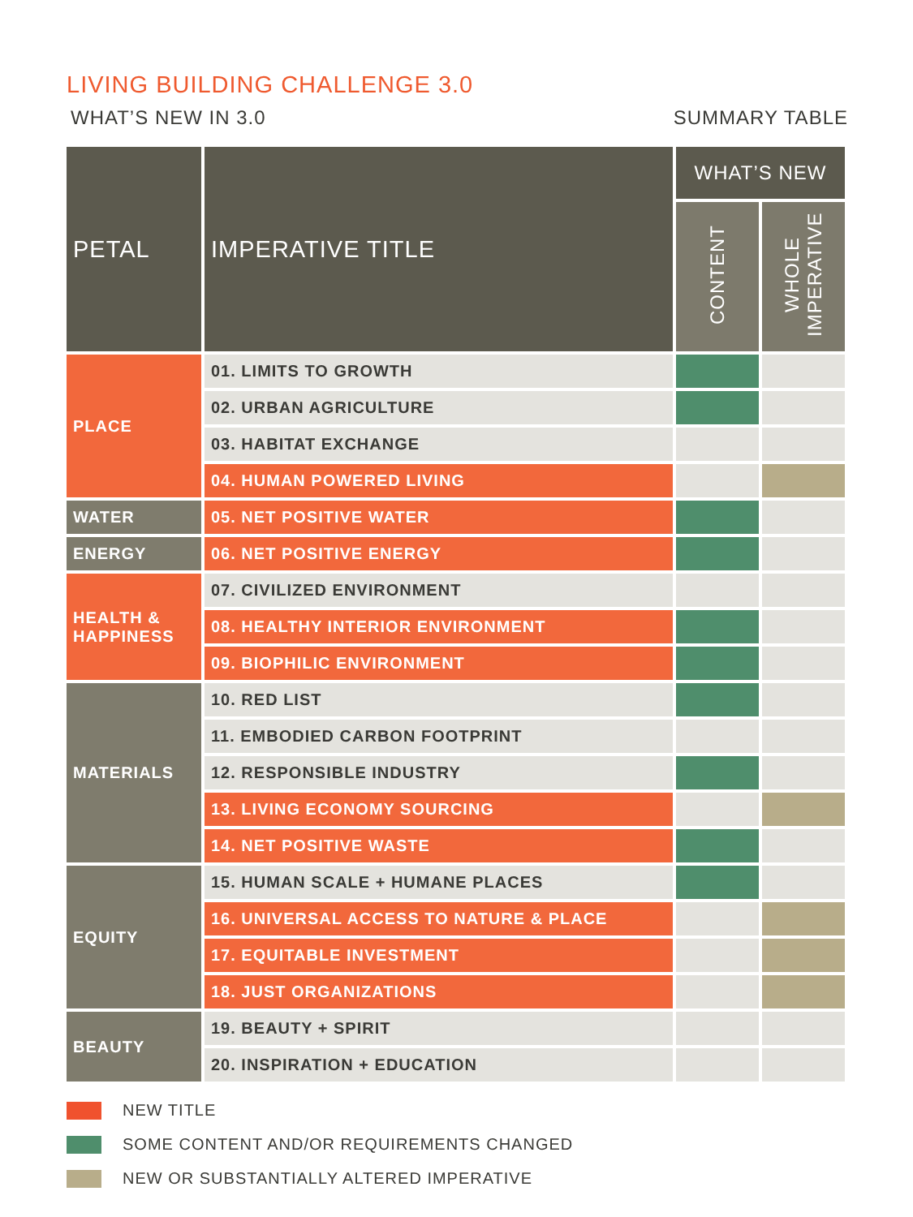LIVING BUILDING CHALLENGE 3.0
WHAT’S NEW IN 3.0 SUMMARY TABLE
| PETAL | IMPERATIVE TITLE | WHAT’S NEW | |
| --- | --- | --- | --- |
| | | CONTENT | WHOLE IMPERATIVE |
| PLACE | 01. LIMITS TO GROWTH | | |
| | 02. URBAN AGRICULTURE | | |
| | 03. HABITAT EXCHANGE | | |
| | 04. HUMAN POWERED LIVING | | |
| WATER | 05. NET POSITIVE WATER | | |
| ENERGY | 06. NET POSITIVE ENERGY | | |
| HEALTH & HAPPINESS | 07. CIVILIZED ENVIRONMENT | | |
| | 08. HEALTHY INTERIOR ENVIRONMENT | | |
| | 09. BIOPHILIC ENVIRONMENT | | |
| MATERIALS | 10. RED LIST | | |
| | 11. EMBODIED CARBON FOOTPRINT | | |
| | 12. RESPONSIBLE INDUSTRY | | |
| | 13. LIVING ECONOMY SOURCING | | |
| | 14. NET POSITIVE WASTE | | |
| EQUITY | 15. HUMAN SCALE + HUMANE PLACES | | |
| | 16. UNIVERSAL ACCESS TO NATURE & PLACE | | |
| | 17. EQUITABLE INVESTMENT | | |
| | 18. JUST ORGANIZATIONS | | |
| BEAUTY | 19. BEAUTY + SPIRIT | | |
| | 20. INSPIRATION + EDUCATION | | |
NEW TITLE
SOME CONTENT AND/OR REQUIREMENTS CHANGED
NEW OR SUBSTANTIALLY ALTERED IMPERATIVE